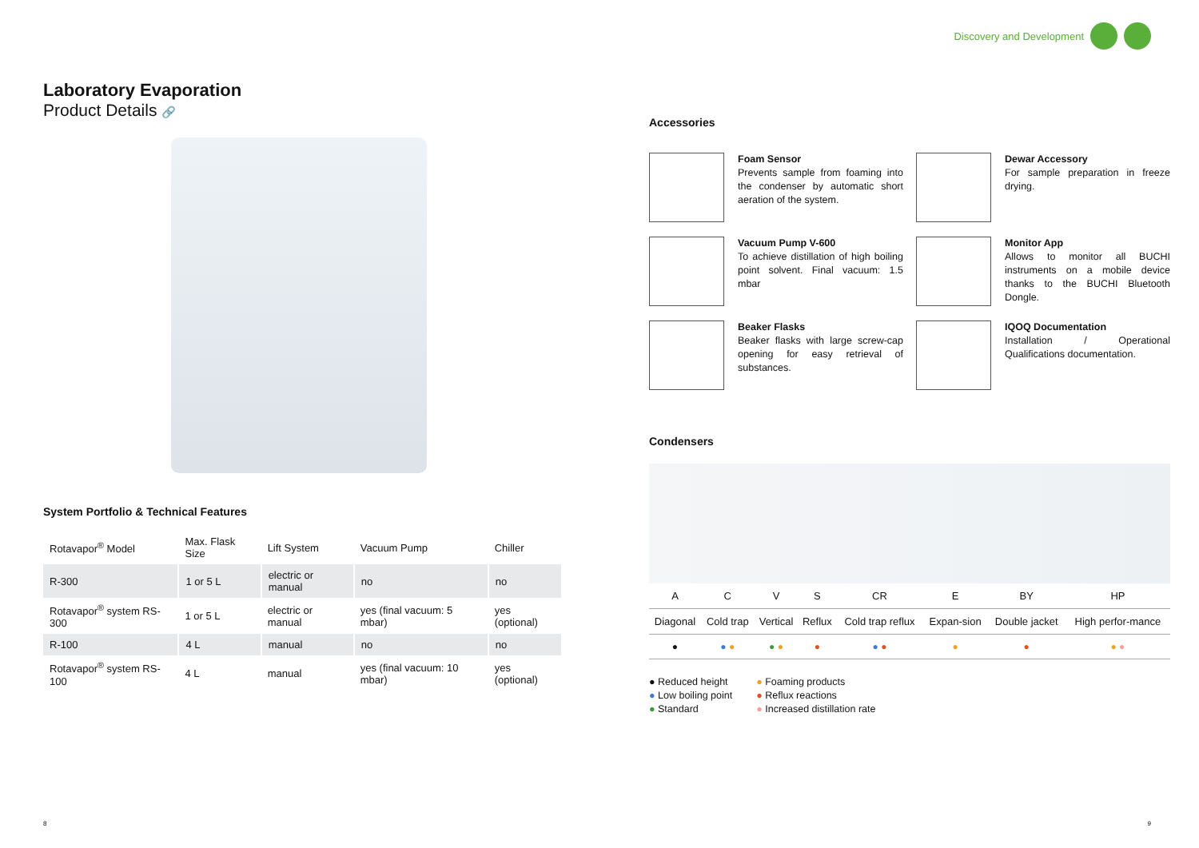Discovery and Development
Laboratory Evaporation
Product Details 🔗
System Portfolio & Technical Features
| Rotavapor<sup>®</sup> Model | Max. Flask Size | Lift System | Vacuum Pump | Chiller |
| --- | --- | --- | --- | --- |
| R-300 | 1 or 5 L | electric or manual | no | no |
| Rotavapor<sup>®</sup> system RS-300 | 1 or 5 L | electric or manual | yes (final vacuum: 5 mbar) | yes (optional) |
| R-100 | 4 L | manual | no | no |
| Rotavapor<sup>®</sup> system RS-100 | 4 L | manual | yes (final vacuum: 10 mbar) | yes (optional) |
Accessories
Foam Sensor
Prevents sample from foaming into the condenser by automatic short aeration of the system.
Dewar Accessory
For sample preparation in freeze drying.
Vacuum Pump V-600
To achieve distillation of high boiling point solvent. Final vacuum: 1.5 mbar
Monitor App
Allows to monitor all BUCHI instruments on a mobile device thanks to the BUCHI Bluetooth Dongle.
Beaker Flasks
Beaker flasks with large screw-cap opening for easy retrieval of substances.
IQOQ Documentation
Installation / Operational Qualifications documentation.
Condensers
| A | C | V | S | CR | E | BY | HP |
| Diagonal | Cold trap | Vertical | Reflux | Cold trap reflux | Expan-sion | Double jacket | High perfor-mance |
| ● | ● ● | ● ● | ● | ● ● | ● | ● | ● ● |
● Reduced height
● Low boiling point
● Standard
● Foaming products
● Reflux reactions
● Increased distillation rate
8 9